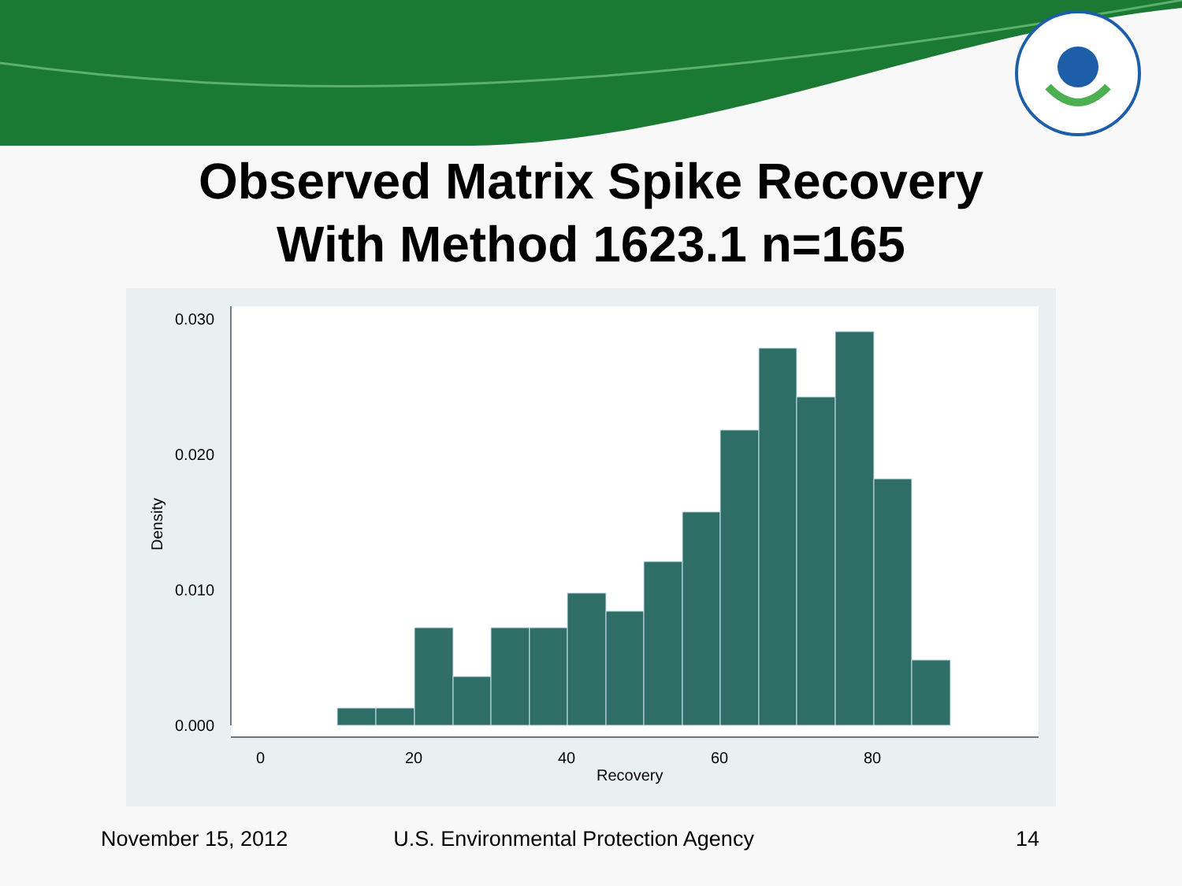Observed Matrix Spike Recovery
With Method 1623.1 n=165
0.030
0.020
0.010
0.000
0
20
40
60
80
Recovery
Density
November 15, 2012 U.S. Environmental Protection Agency 14